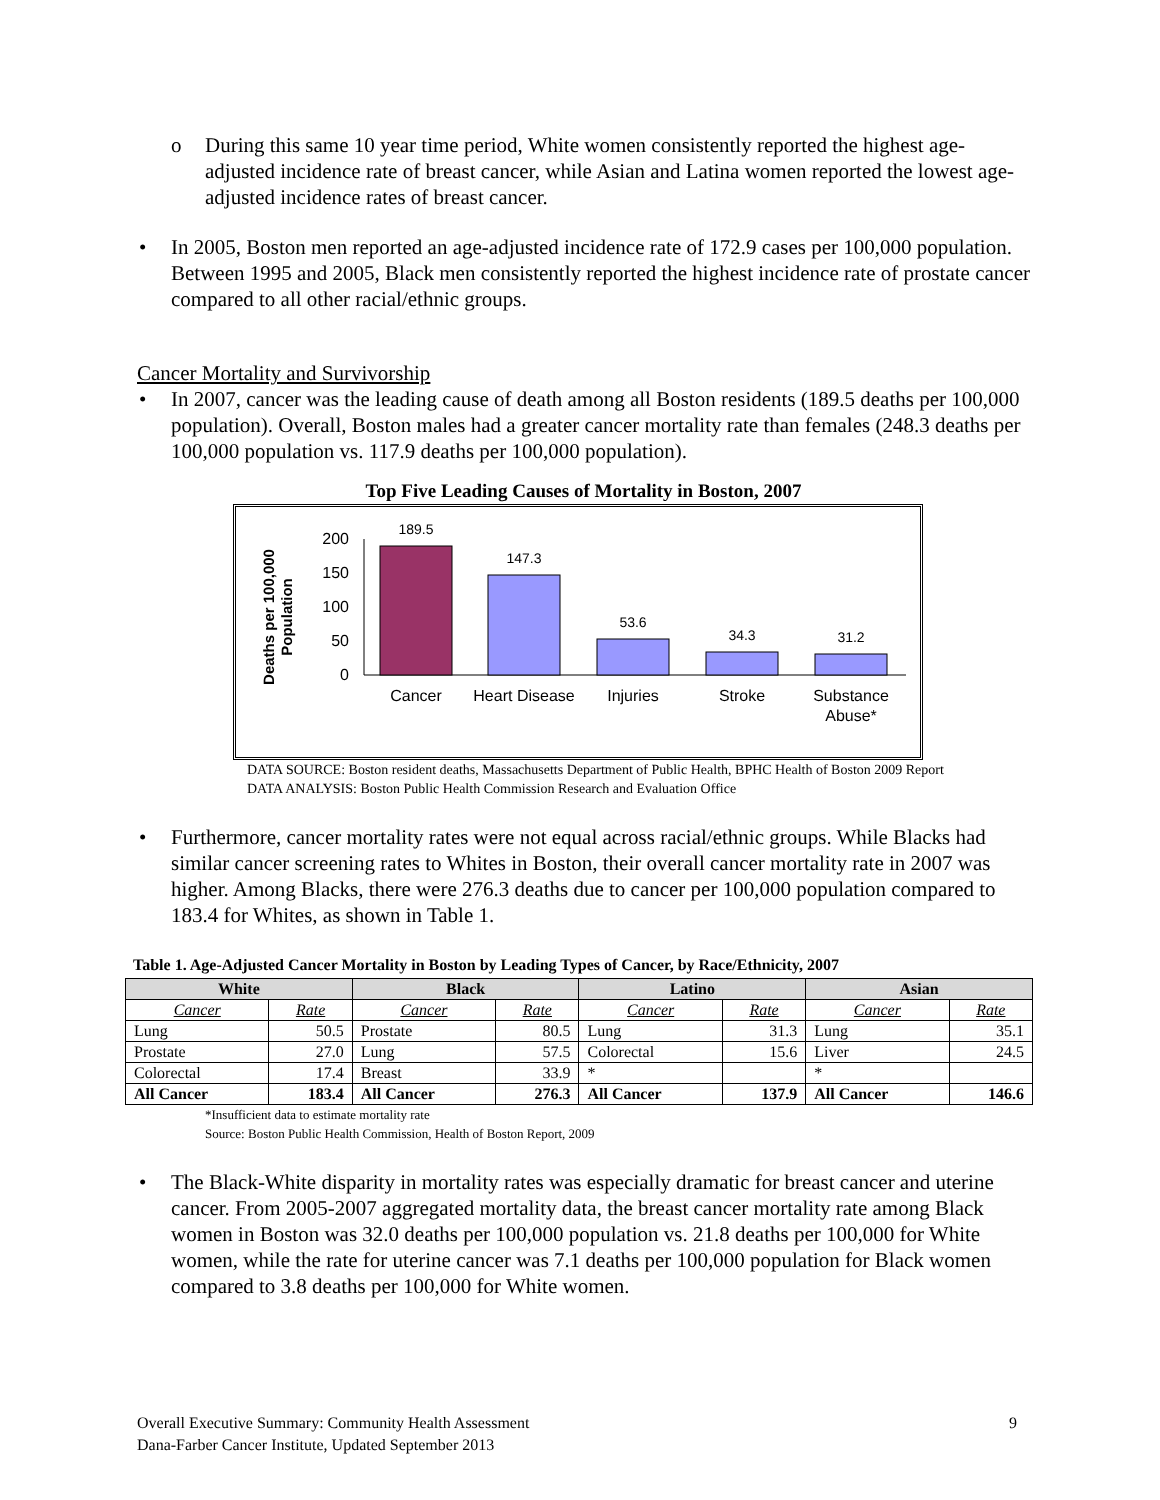o During this same 10 year time period, White women consistently reported the highest age-adjusted incidence rate of breast cancer, while Asian and Latina women reported the lowest age-adjusted incidence rates of breast cancer.
• In 2005, Boston men reported an age-adjusted incidence rate of 172.9 cases per 100,000 population. Between 1995 and 2005, Black men consistently reported the highest incidence rate of prostate cancer compared to all other racial/ethnic groups.
Cancer Mortality and Survivorship
• In 2007, cancer was the leading cause of death among all Boston residents (189.5 deaths per 100,000 population). Overall, Boston males had a greater cancer mortality rate than females (248.3 deaths per 100,000 population vs. 117.9 deaths per 100,000 population).
Top Five Leading Causes of Mortality in Boston, 2007
Deaths per 100,000
Population
200
150
100
50
0
189.5
147.3
53.6
34.3
31.2
Cancer
Heart Disease
Injuries
Stroke
Substance
Abuse*
DATA SOURCE: Boston resident deaths, Massachusetts Department of Public Health, BPHC Health of Boston 2009 Report
DATA ANALYSIS: Boston Public Health Commission Research and Evaluation Office
• Furthermore, cancer mortality rates were not equal across racial/ethnic groups. While Blacks had similar cancer screening rates to Whites in Boston, their overall cancer mortality rate in 2007 was higher. Among Blacks, there were 276.3 deaths due to cancer per 100,000 population compared to 183.4 for Whites, as shown in Table 1.
Table 1. Age-Adjusted Cancer Mortality in Boston by Leading Types of Cancer, by Race/Ethnicity, 2007
| White | | Black | | Latino | | Asian | |
| --- | --- | --- | --- | --- | --- | --- | --- |
| Cancer | Rate | Cancer | Rate | Cancer | Rate | Cancer | Rate |
| Lung | 50.5 | Prostate | 80.5 | Lung | 31.3 | Lung | 35.1 |
| Prostate | 27.0 | Lung | 57.5 | Colorectal | 15.6 | Liver | 24.5 |
| Colorectal | 17.4 | Breast | 33.9 | * | | * | |
| All Cancer | 183.4 | All Cancer | 276.3 | All Cancer | 137.9 | All Cancer | 146.6 |
*Insufficient data to estimate mortality rate
Source: Boston Public Health Commission, Health of Boston Report, 2009
• The Black-White disparity in mortality rates was especially dramatic for breast cancer and uterine cancer. From 2005-2007 aggregated mortality data, the breast cancer mortality rate among Black women in Boston was 32.0 deaths per 100,000 population vs. 21.8 deaths per 100,000 for White women, while the rate for uterine cancer was 7.1 deaths per 100,000 population for Black women compared to 3.8 deaths per 100,000 for White women.
9 Overall Executive Summary: Community Health Assessment
Dana-Farber Cancer Institute, Updated September 2013